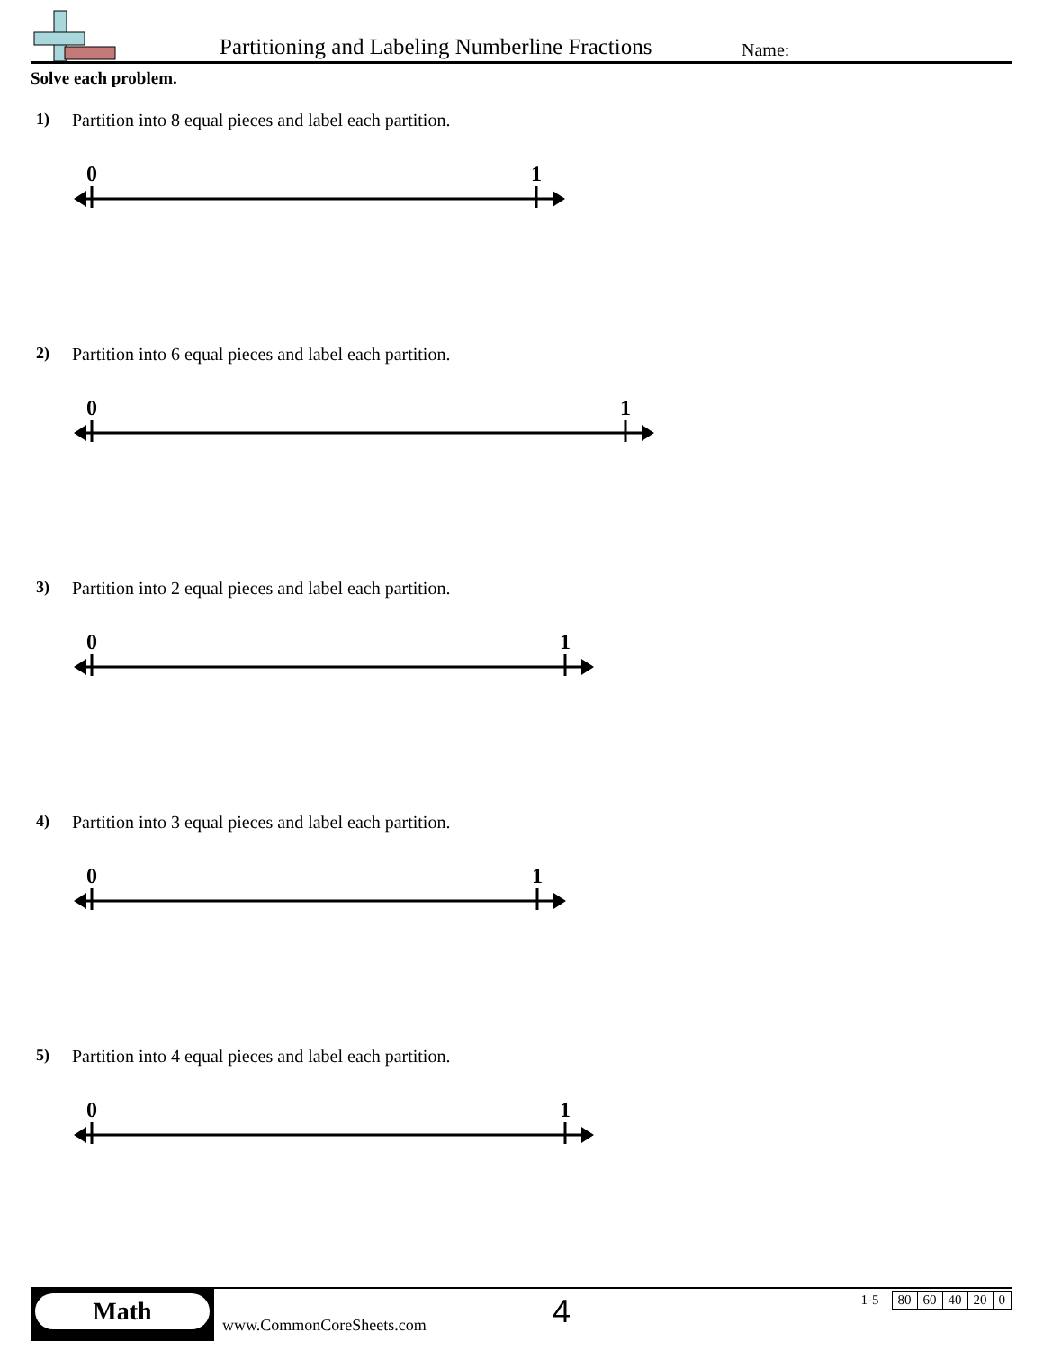Partitioning and Labeling Numberline Fractions
Name:
Solve each problem.
1) Partition into 8 equal pieces and label each partition.
0
1
2) Partition into 6 equal pieces and label each partition.
0
1
3) Partition into 2 equal pieces and label each partition.
0
1
4) Partition into 3 equal pieces and label each partition.
0
1
5) Partition into 4 equal pieces and label each partition.
0
1
Math
www.CommonCoreSheets.com 4
| 1-5 | 80 | 60 | 40 | 20 | 0 |